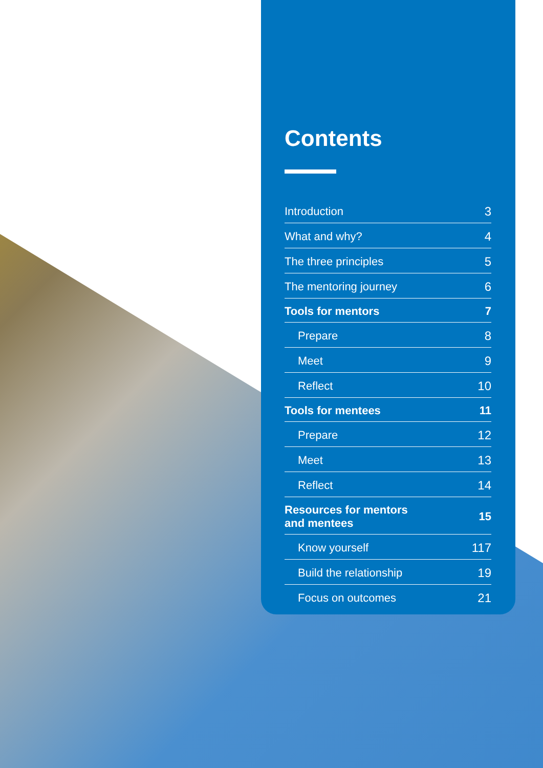Contents
| Introduction | 3 |
| What and why? | 4 |
| The three principles | 5 |
| The mentoring journey | 6 |
| Tools for mentors | 7 |
| Prepare | 8 |
| Meet | 9 |
| Reflect | 10 |
| Tools for mentees | 11 |
| Prepare | 12 |
| Meet | 13 |
| Reflect | 14 |
| Resources for mentors and mentees | 15 |
| Know yourself | 117 |
| Build the relationship | 19 |
| Focus on outcomes | 21 |